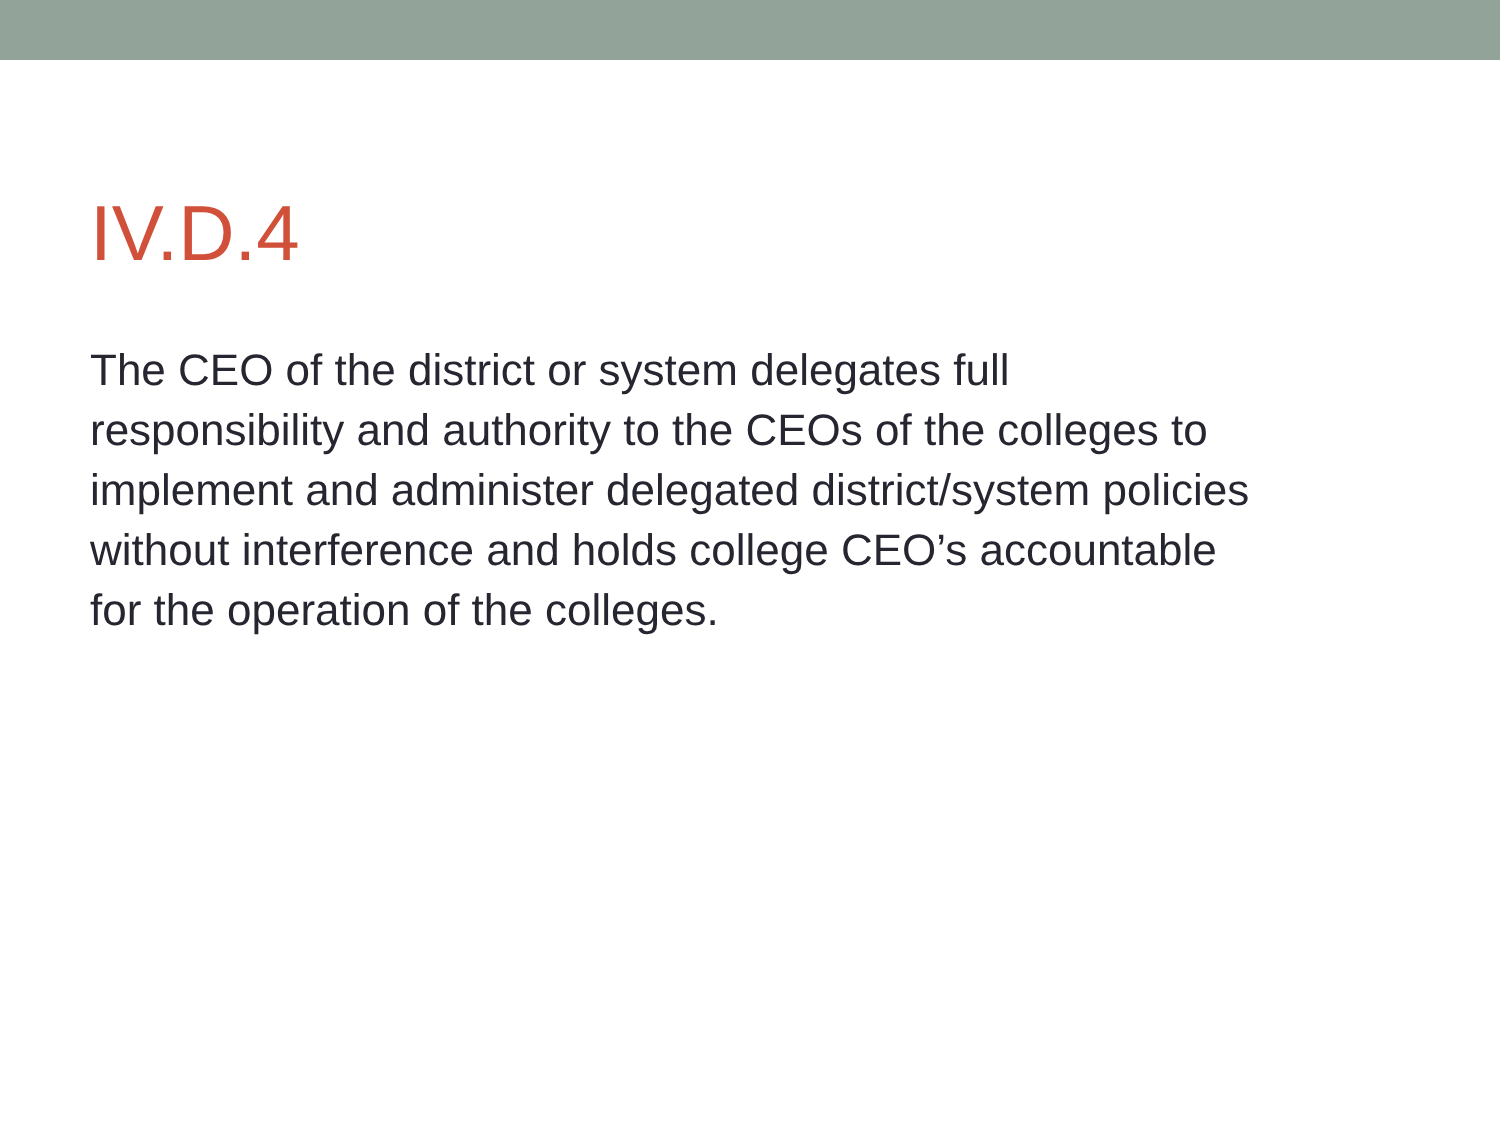IV.D.4
The CEO of the district or system delegates full
responsibility and authority to the CEOs of the colleges to
implement and administer delegated district/system policies
without interference and holds college CEO’s accountable
for the operation of the colleges.